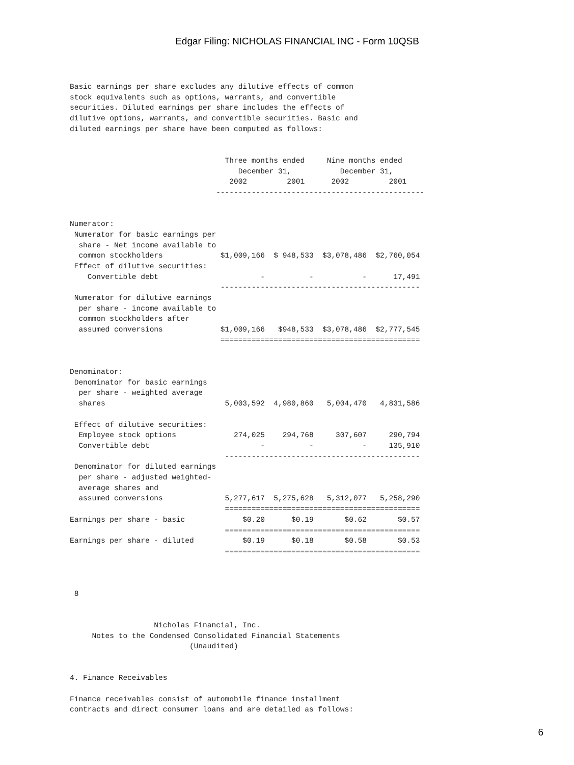Edgar Filing: NICHOLAS FINANCIAL INC - Form 10QSB
Basic earnings per share excludes any dilutive effects of common
stock equivalents such as options, warrants, and convertible
securities. Diluted earnings per share includes the effects of
dilutive options, warrants, and convertible securities. Basic and
diluted earnings per share have been computed as follows:


                                   Three months ended     Nine months ended
                                      December 31,           December 31,
                                    2002         2001      2002         2001
                                 -----------------------------------------------


Numerator:
 Numerator for basic earnings per
  share - Net income available to
  common stockholders             $1,009,166  $ 948,533  $3,078,486  $2,760,054
 Effect of dilutive securities:
    Convertible debt                       -          -           -      17,491
                                  ---------------------------------------------
 Numerator for dilutive earnings
  per share - income available to
  common stockholders after
  assumed conversions             $1,009,166   $948,533  $3,078,486  $2,777,545
                                  =============================================


Denominator:
 Denominator for basic earnings
  per share - weighted average
  shares                           5,003,592  4,980,860   5,004,470   4,831,586

 Effect of dilutive securities:
  Employee stock options             274,025    294,768     307,607     290,794
  Convertible debt                         -          -           -     135,910
                                   --------------------------------------------
 Denominator for diluted earnings
  per share - adjusted weighted-
  average shares and
  assumed conversions              5,277,617  5,275,628   5,312,077   5,258,290
                                   ============================================
Earnings per share - basic             $0.20      $0.19       $0.62       $0.57
                                   ============================================
Earnings per share - diluted           $0.19      $0.18       $0.58       $0.53
                                   ============================================



 8


                   Nicholas Financial, Inc.
     Notes to the Condensed Consolidated Financial Statements
                           (Unaudited)


4. Finance Receivables

Finance receivables consist of automobile finance installment
contracts and direct consumer loans and are detailed as follows:
6